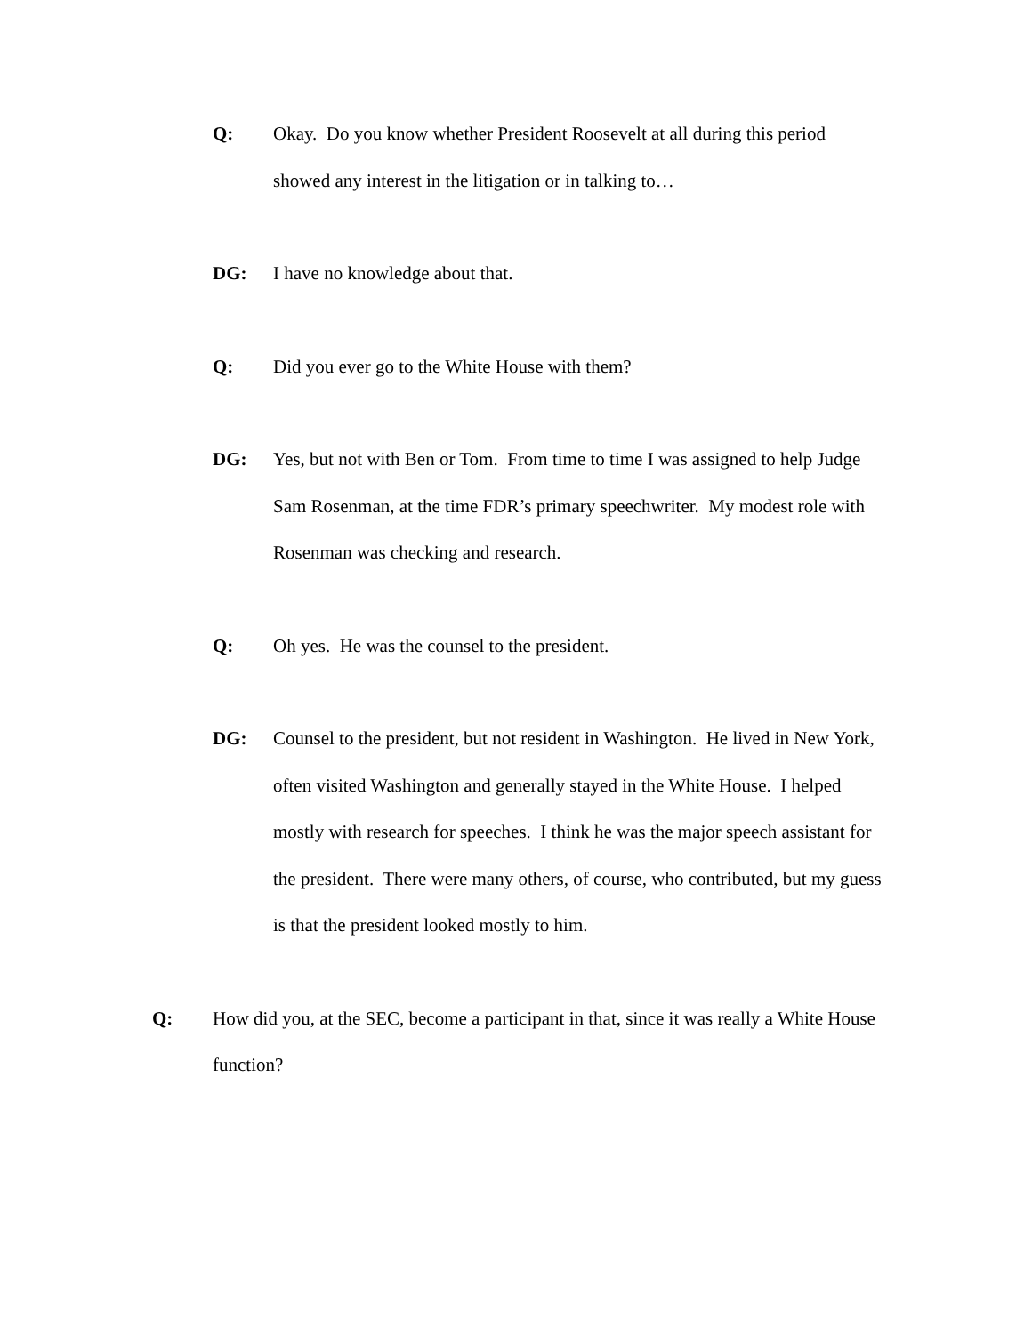Q: Okay. Do you know whether President Roosevelt at all during this period showed any interest in the litigation or in talking to…
DG: I have no knowledge about that.
Q: Did you ever go to the White House with them?
DG: Yes, but not with Ben or Tom. From time to time I was assigned to help Judge Sam Rosenman, at the time FDR’s primary speechwriter. My modest role with Rosenman was checking and research.
Q: Oh yes. He was the counsel to the president.
DG: Counsel to the president, but not resident in Washington. He lived in New York, often visited Washington and generally stayed in the White House. I helped mostly with research for speeches. I think he was the major speech assistant for the president. There were many others, of course, who contributed, but my guess is that the president looked mostly to him.
Q: How did you, at the SEC, become a participant in that, since it was really a White House function?